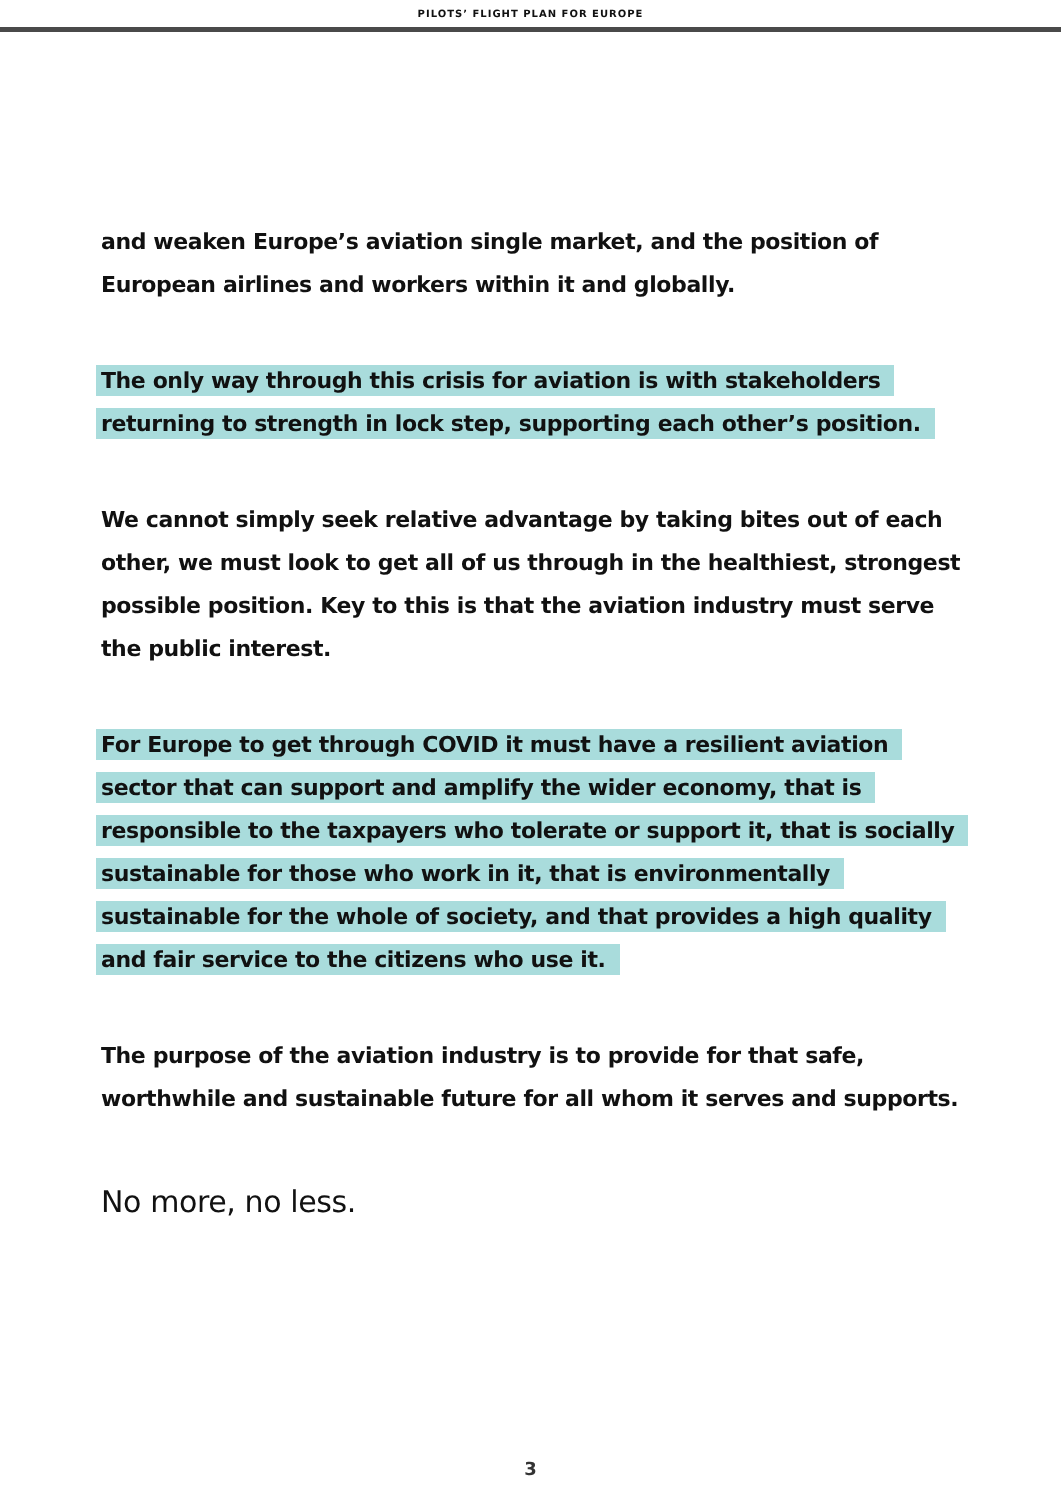PILOTS’ FLIGHT PLAN FOR EUROPE
and weaken Europe’s aviation single market, and the position of European airlines and workers within it and globally.
The only way through this crisis for aviation is with stakeholders returning to strength in lock step, supporting each other’s position.
We cannot simply seek relative advantage by taking bites out of each other, we must look to get all of us through in the healthiest, strongest possible position. Key to this is that the aviation industry must serve the public interest.
For Europe to get through COVID it must have a resilient aviation sector that can support and amplify the wider economy, that is responsible to the taxpayers who tolerate or support it, that is socially sustainable for those who work in it, that is environmentally sustainable for the whole of society, and that provides a high quality and fair service to the citizens who use it.
The purpose of the aviation industry is to provide for that safe, worthwhile and sustainable future for all whom it serves and supports.
No more, no less.
3